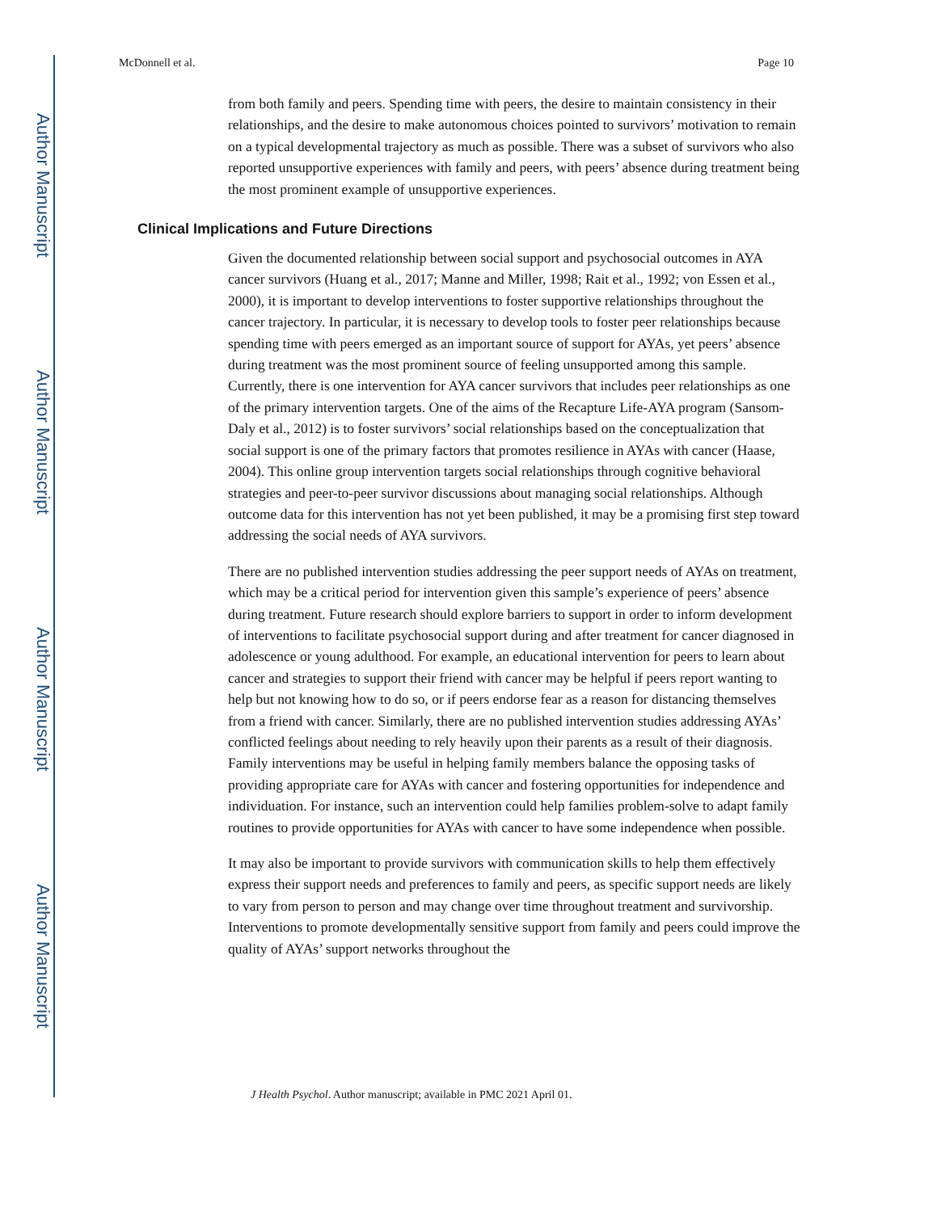Author Manuscript
Author Manuscript
Author Manuscript
Author Manuscript
McDonnell et al. Page 10
from both family and peers. Spending time with peers, the desire to maintain consistency in their relationships, and the desire to make autonomous choices pointed to survivors’ motivation to remain on a typical developmental trajectory as much as possible. There was a subset of survivors who also reported unsupportive experiences with family and peers, with peers’ absence during treatment being the most prominent example of unsupportive experiences.
Clinical Implications and Future Directions
Given the documented relationship between social support and psychosocial outcomes in AYA cancer survivors (Huang et al., 2017; Manne and Miller, 1998; Rait et al., 1992; von Essen et al., 2000), it is important to develop interventions to foster supportive relationships throughout the cancer trajectory. In particular, it is necessary to develop tools to foster peer relationships because spending time with peers emerged as an important source of support for AYAs, yet peers’ absence during treatment was the most prominent source of feeling unsupported among this sample. Currently, there is one intervention for AYA cancer survivors that includes peer relationships as one of the primary intervention targets. One of the aims of the Recapture Life-AYA program (Sansom-Daly et al., 2012) is to foster survivors’ social relationships based on the conceptualization that social support is one of the primary factors that promotes resilience in AYAs with cancer (Haase, 2004). This online group intervention targets social relationships through cognitive behavioral strategies and peer-to-peer survivor discussions about managing social relationships. Although outcome data for this intervention has not yet been published, it may be a promising first step toward addressing the social needs of AYA survivors.
There are no published intervention studies addressing the peer support needs of AYAs on treatment, which may be a critical period for intervention given this sample’s experience of peers’ absence during treatment. Future research should explore barriers to support in order to inform development of interventions to facilitate psychosocial support during and after treatment for cancer diagnosed in adolescence or young adulthood. For example, an educational intervention for peers to learn about cancer and strategies to support their friend with cancer may be helpful if peers report wanting to help but not knowing how to do so, or if peers endorse fear as a reason for distancing themselves from a friend with cancer. Similarly, there are no published intervention studies addressing AYAs’ conflicted feelings about needing to rely heavily upon their parents as a result of their diagnosis. Family interventions may be useful in helping family members balance the opposing tasks of providing appropriate care for AYAs with cancer and fostering opportunities for independence and individuation. For instance, such an intervention could help families problem-solve to adapt family routines to provide opportunities for AYAs with cancer to have some independence when possible.
It may also be important to provide survivors with communication skills to help them effectively express their support needs and preferences to family and peers, as specific support needs are likely to vary from person to person and may change over time throughout treatment and survivorship. Interventions to promote developmentally sensitive support from family and peers could improve the quality of AYAs’ support networks throughout the
J Health Psychol. Author manuscript; available in PMC 2021 April 01.